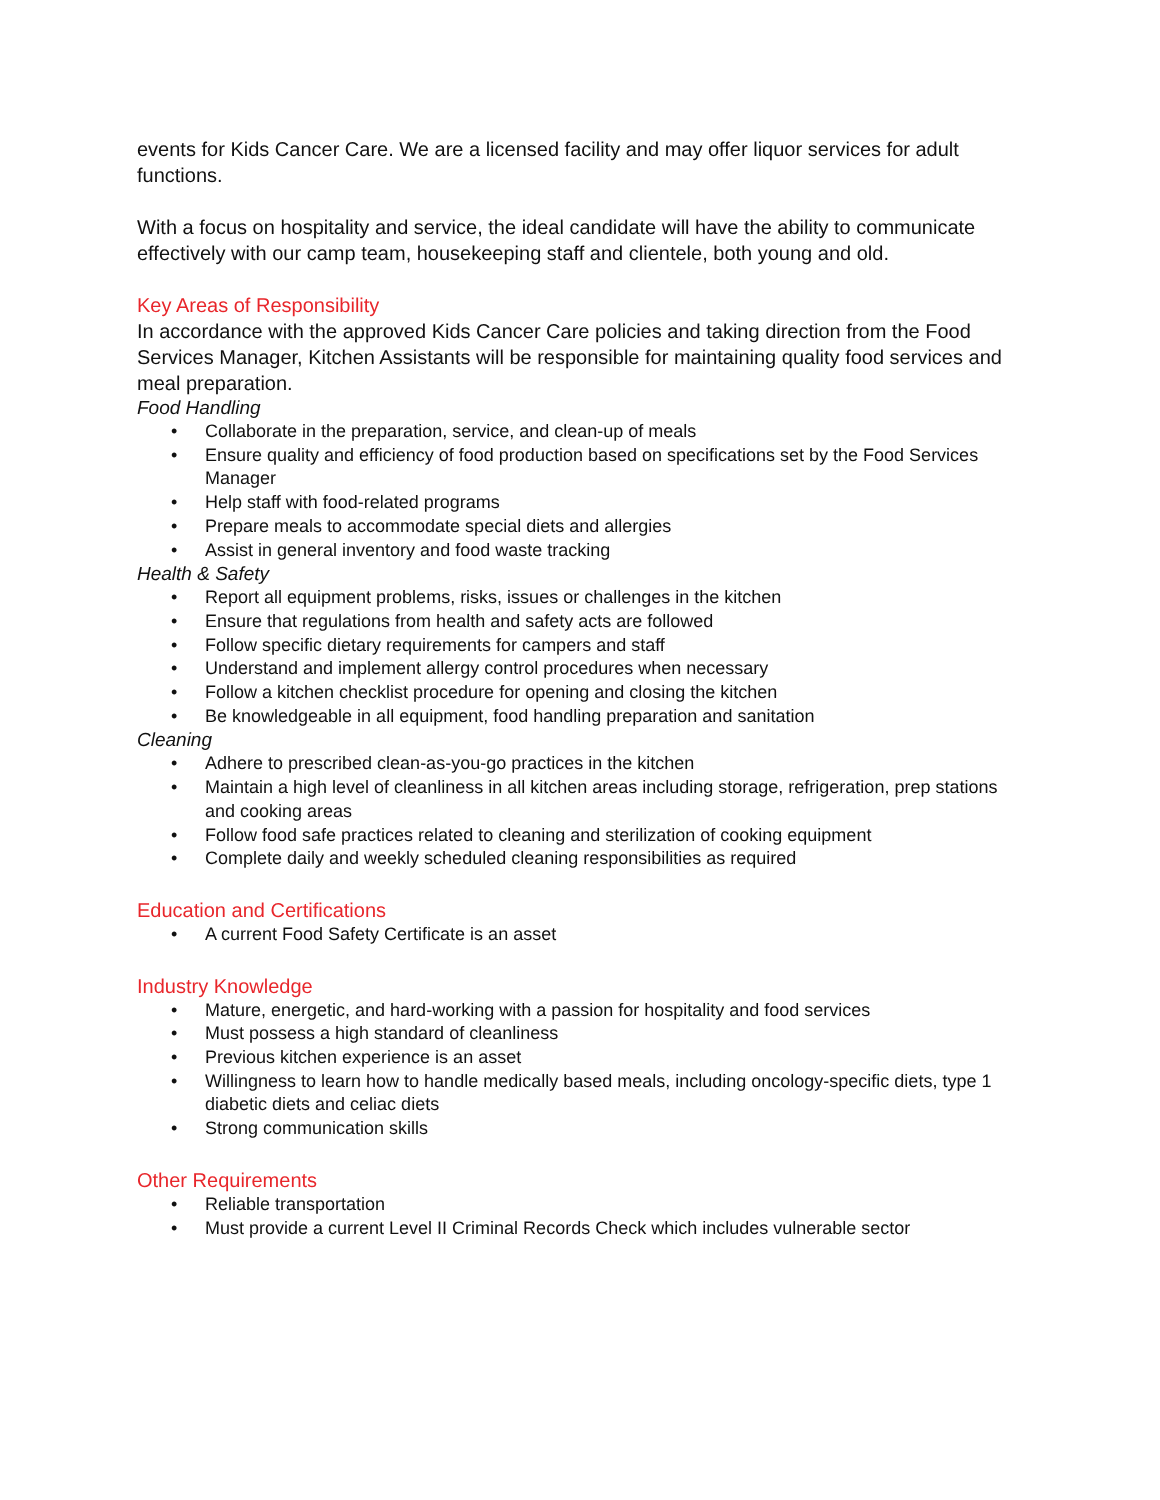events for Kids Cancer Care. We are a licensed facility and may offer liquor services for adult functions.
With a focus on hospitality and service, the ideal candidate will have the ability to communicate effectively with our camp team, housekeeping staff and clientele, both young and old.
Key Areas of Responsibility
In accordance with the approved Kids Cancer Care policies and taking direction from the Food Services Manager, Kitchen Assistants will be responsible for maintaining quality food services and meal preparation.
Food Handling
• Collaborate in the preparation, service, and clean-up of meals
• Ensure quality and efficiency of food production based on specifications set by the Food Services Manager
• Help staff with food-related programs
• Prepare meals to accommodate special diets and allergies
• Assist in general inventory and food waste tracking
Health & Safety
• Report all equipment problems, risks, issues or challenges in the kitchen
• Ensure that regulations from health and safety acts are followed
• Follow specific dietary requirements for campers and staff
• Understand and implement allergy control procedures when necessary
• Follow a kitchen checklist procedure for opening and closing the kitchen
• Be knowledgeable in all equipment, food handling preparation and sanitation
Cleaning
• Adhere to prescribed clean-as-you-go practices in the kitchen
• Maintain a high level of cleanliness in all kitchen areas including storage, refrigeration, prep stations and cooking areas
• Follow food safe practices related to cleaning and sterilization of cooking equipment
• Complete daily and weekly scheduled cleaning responsibilities as required
Education and Certifications
• A current Food Safety Certificate is an asset
Industry Knowledge
• Mature, energetic, and hard-working with a passion for hospitality and food services
• Must possess a high standard of cleanliness
• Previous kitchen experience is an asset
• Willingness to learn how to handle medically based meals, including oncology-specific diets, type 1 diabetic diets and celiac diets
• Strong communication skills
Other Requirements
• Reliable transportation
• Must provide a current Level II Criminal Records Check which includes vulnerable sector